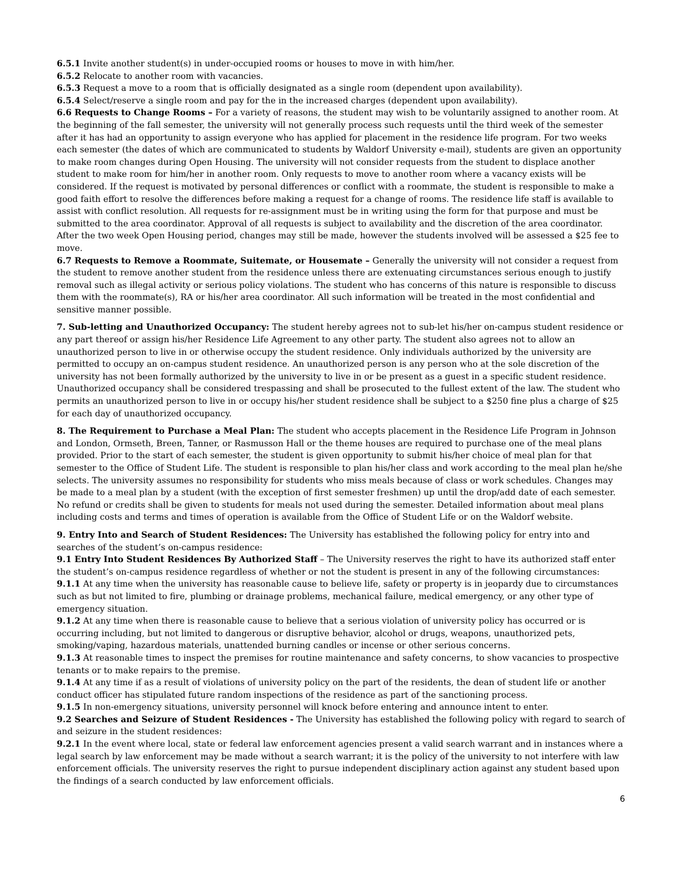6.5.1 Invite another student(s) in under-occupied rooms or houses to move in with him/her.
6.5.2 Relocate to another room with vacancies.
6.5.3 Request a move to a room that is officially designated as a single room (dependent upon availability).
6.5.4 Select/reserve a single room and pay for the in the increased charges (dependent upon availability).
6.6 Requests to Change Rooms – For a variety of reasons, the student may wish to be voluntarily assigned to another room. At the beginning of the fall semester, the university will not generally process such requests until the third week of the semester after it has had an opportunity to assign everyone who has applied for placement in the residence life program. For two weeks each semester (the dates of which are communicated to students by Waldorf University e-mail), students are given an opportunity to make room changes during Open Housing. The university will not consider requests from the student to displace another student to make room for him/her in another room. Only requests to move to another room where a vacancy exists will be considered. If the request is motivated by personal differences or conflict with a roommate, the student is responsible to make a good faith effort to resolve the differences before making a request for a change of rooms. The residence life staff is available to assist with conflict resolution. All requests for re-assignment must be in writing using the form for that purpose and must be submitted to the area coordinator. Approval of all requests is subject to availability and the discretion of the area coordinator. After the two week Open Housing period, changes may still be made, however the students involved will be assessed a $25 fee to move.
6.7 Requests to Remove a Roommate, Suitemate, or Housemate – Generally the university will not consider a request from the student to remove another student from the residence unless there are extenuating circumstances serious enough to justify removal such as illegal activity or serious policy violations. The student who has concerns of this nature is responsible to discuss them with the roommate(s), RA or his/her area coordinator. All such information will be treated in the most confidential and sensitive manner possible.
7. Sub-letting and Unauthorized Occupancy: The student hereby agrees not to sub-let his/her on-campus student residence or any part thereof or assign his/her Residence Life Agreement to any other party. The student also agrees not to allow an unauthorized person to live in or otherwise occupy the student residence. Only individuals authorized by the university are permitted to occupy an on-campus student residence. An unauthorized person is any person who at the sole discretion of the university has not been formally authorized by the university to live in or be present as a guest in a specific student residence. Unauthorized occupancy shall be considered trespassing and shall be prosecuted to the fullest extent of the law. The student who permits an unauthorized person to live in or occupy his/her student residence shall be subject to a $250 fine plus a charge of $25 for each day of unauthorized occupancy.
8. The Requirement to Purchase a Meal Plan: The student who accepts placement in the Residence Life Program in Johnson and London, Ormseth, Breen, Tanner, or Rasmusson Hall or the theme houses are required to purchase one of the meal plans provided. Prior to the start of each semester, the student is given opportunity to submit his/her choice of meal plan for that semester to the Office of Student Life. The student is responsible to plan his/her class and work according to the meal plan he/she selects. The university assumes no responsibility for students who miss meals because of class or work schedules. Changes may be made to a meal plan by a student (with the exception of first semester freshmen) up until the drop/add date of each semester. No refund or credits shall be given to students for meals not used during the semester. Detailed information about meal plans including costs and terms and times of operation is available from the Office of Student Life or on the Waldorf website.
9. Entry Into and Search of Student Residences: The University has established the following policy for entry into and searches of the student’s on-campus residence:
9.1 Entry Into Student Residences By Authorized Staff – The University reserves the right to have its authorized staff enter the student’s on-campus residence regardless of whether or not the student is present in any of the following circumstances:
9.1.1 At any time when the university has reasonable cause to believe life, safety or property is in jeopardy due to circumstances such as but not limited to fire, plumbing or drainage problems, mechanical failure, medical emergency, or any other type of emergency situation.
9.1.2 At any time when there is reasonable cause to believe that a serious violation of university policy has occurred or is occurring including, but not limited to dangerous or disruptive behavior, alcohol or drugs, weapons, unauthorized pets, smoking/vaping, hazardous materials, unattended burning candles or incense or other serious concerns.
9.1.3 At reasonable times to inspect the premises for routine maintenance and safety concerns, to show vacancies to prospective tenants or to make repairs to the premise.
9.1.4 At any time if as a result of violations of university policy on the part of the residents, the dean of student life or another conduct officer has stipulated future random inspections of the residence as part of the sanctioning process.
9.1.5 In non-emergency situations, university personnel will knock before entering and announce intent to enter.
9.2 Searches and Seizure of Student Residences - The University has established the following policy with regard to search of and seizure in the student residences:
9.2.1 In the event where local, state or federal law enforcement agencies present a valid search warrant and in instances where a legal search by law enforcement may be made without a search warrant; it is the policy of the university to not interfere with law enforcement officials. The university reserves the right to pursue independent disciplinary action against any student based upon the findings of a search conducted by law enforcement officials.
6